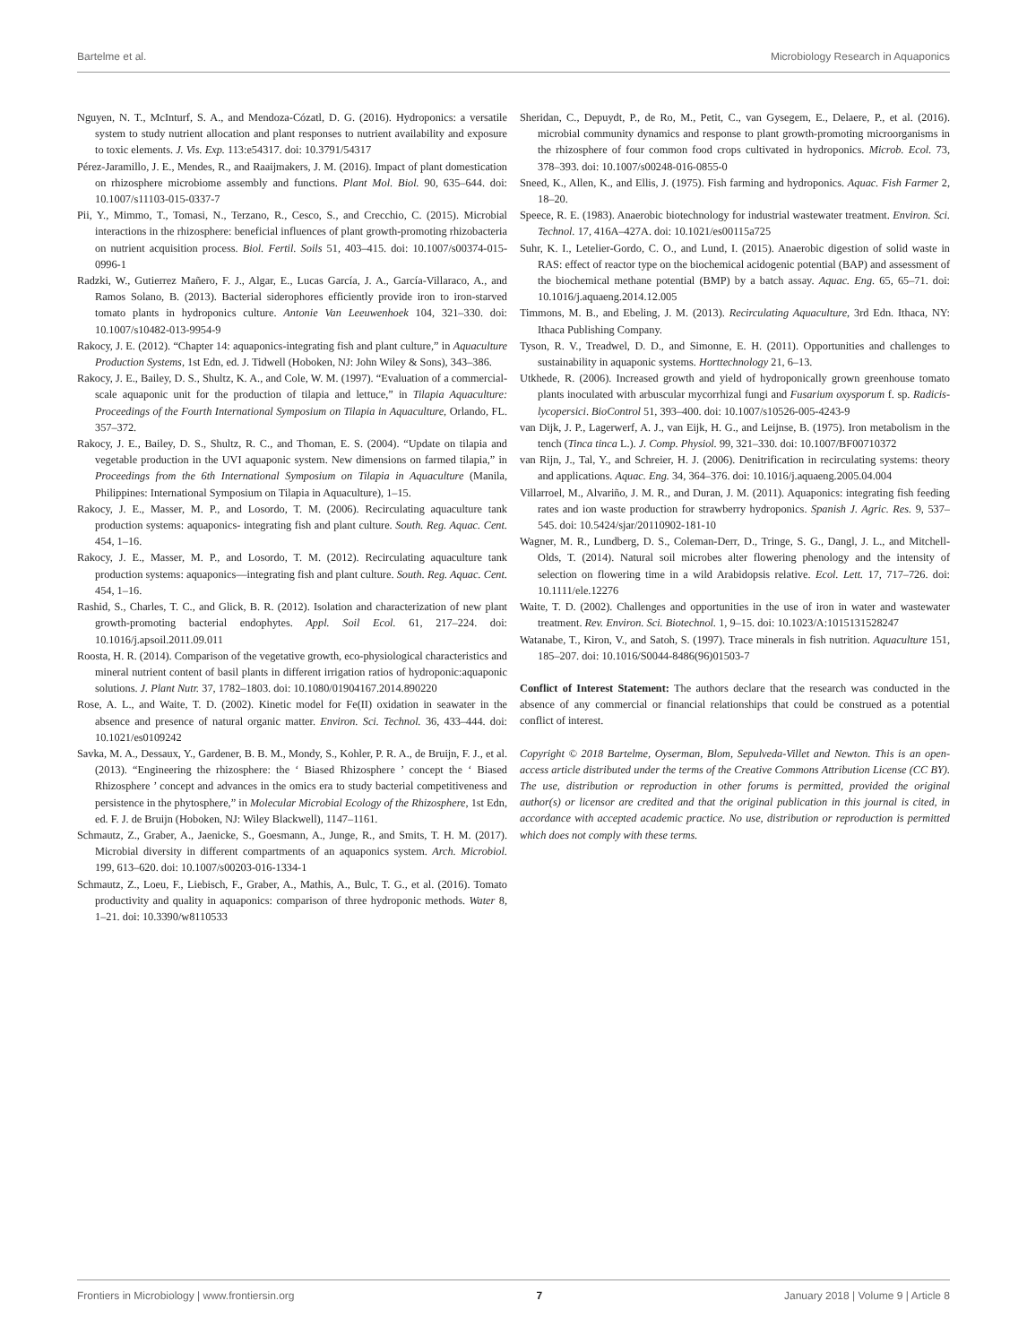Bartelme et al. Microbiology Research in Aquaponics
Nguyen, N. T., McInturf, S. A., and Mendoza-Cózatl, D. G. (2016). Hydroponics: a versatile system to study nutrient allocation and plant responses to nutrient availability and exposure to toxic elements. J. Vis. Exp. 113:e54317. doi: 10.3791/54317
Pérez-Jaramillo, J. E., Mendes, R., and Raaijmakers, J. M. (2016). Impact of plant domestication on rhizosphere microbiome assembly and functions. Plant Mol. Biol. 90, 635–644. doi: 10.1007/s11103-015-0337-7
Pii, Y., Mimmo, T., Tomasi, N., Terzano, R., Cesco, S., and Crecchio, C. (2015). Microbial interactions in the rhizosphere: beneficial influences of plant growth-promoting rhizobacteria on nutrient acquisition process. Biol. Fertil. Soils 51, 403–415. doi: 10.1007/s00374-015-0996-1
Radzki, W., Gutierrez Mañero, F. J., Algar, E., Lucas García, J. A., García-Villaraco, A., and Ramos Solano, B. (2013). Bacterial siderophores efficiently provide iron to iron-starved tomato plants in hydroponics culture. Antonie Van Leeuwenhoek 104, 321–330. doi: 10.1007/s10482-013-9954-9
Rakocy, J. E. (2012). “Chapter 14: aquaponics-integrating fish and plant culture,” in Aquaculture Production Systems, 1st Edn, ed. J. Tidwell (Hoboken, NJ: John Wiley & Sons), 343–386.
Rakocy, J. E., Bailey, D. S., Shultz, K. A., and Cole, W. M. (1997). “Evaluation of a commercial-scale aquaponic unit for the production of tilapia and lettuce,” in Tilapia Aquaculture: Proceedings of the Fourth International Symposium on Tilapia in Aquaculture, Orlando, FL. 357–372.
Rakocy, J. E., Bailey, D. S., Shultz, R. C., and Thoman, E. S. (2004). “Update on tilapia and vegetable production in the UVI aquaponic system. New dimensions on farmed tilapia,” in Proceedings from the 6th International Symposium on Tilapia in Aquaculture (Manila, Philippines: International Symposium on Tilapia in Aquaculture), 1–15.
Rakocy, J. E., Masser, M. P., and Losordo, T. M. (2006). Recirculating aquaculture tank production systems: aquaponics- integrating fish and plant culture. South. Reg. Aquac. Cent. 454, 1–16.
Rakocy, J. E., Masser, M. P., and Losordo, T. M. (2012). Recirculating aquaculture tank production systems: aquaponics—integrating fish and plant culture. South. Reg. Aquac. Cent. 454, 1–16.
Rashid, S., Charles, T. C., and Glick, B. R. (2012). Isolation and characterization of new plant growth-promoting bacterial endophytes. Appl. Soil Ecol. 61, 217–224. doi: 10.1016/j.apsoil.2011.09.011
Roosta, H. R. (2014). Comparison of the vegetative growth, eco-physiological characteristics and mineral nutrient content of basil plants in different irrigation ratios of hydroponic:aquaponic solutions. J. Plant Nutr. 37, 1782–1803. doi: 10.1080/01904167.2014.890220
Rose, A. L., and Waite, T. D. (2002). Kinetic model for Fe(II) oxidation in seawater in the absence and presence of natural organic matter. Environ. Sci. Technol. 36, 433–444. doi: 10.1021/es0109242
Savka, M. A., Dessaux, Y., Gardener, B. B. M., Mondy, S., Kohler, P. R. A., de Bruijn, F. J., et al. (2013). “Engineering the rhizosphere: the ‘ Biased Rhizosphere ’ concept the ‘ Biased Rhizosphere ’ concept and advances in the omics era to study bacterial competitiveness and persistence in the phytosphere,” in Molecular Microbial Ecology of the Rhizosphere, 1st Edn, ed. F. J. de Bruijn (Hoboken, NJ: Wiley Blackwell), 1147–1161.
Schmautz, Z., Graber, A., Jaenicke, S., Goesmann, A., Junge, R., and Smits, T. H. M. (2017). Microbial diversity in different compartments of an aquaponics system. Arch. Microbiol. 199, 613–620. doi: 10.1007/s00203-016-1334-1
Schmautz, Z., Loeu, F., Liebisch, F., Graber, A., Mathis, A., Bulc, T. G., et al. (2016). Tomato productivity and quality in aquaponics: comparison of three hydroponic methods. Water 8, 1–21. doi: 10.3390/w8110533
Sheridan, C., Depuydt, P., de Ro, M., Petit, C., van Gysegem, E., Delaere, P., et al. (2016). microbial community dynamics and response to plant growth-promoting microorganisms in the rhizosphere of four common food crops cultivated in hydroponics. Microb. Ecol. 73, 378–393. doi: 10.1007/s00248-016-0855-0
Sneed, K., Allen, K., and Ellis, J. (1975). Fish farming and hydroponics. Aquac. Fish Farmer 2, 18–20.
Speece, R. E. (1983). Anaerobic biotechnology for industrial wastewater treatment. Environ. Sci. Technol. 17, 416A–427A. doi: 10.1021/es00115a725
Suhr, K. I., Letelier-Gordo, C. O., and Lund, I. (2015). Anaerobic digestion of solid waste in RAS: effect of reactor type on the biochemical acidogenic potential (BAP) and assessment of the biochemical methane potential (BMP) by a batch assay. Aquac. Eng. 65, 65–71. doi: 10.1016/j.aquaeng.2014.12.005
Timmons, M. B., and Ebeling, J. M. (2013). Recirculating Aquaculture, 3rd Edn. Ithaca, NY: Ithaca Publishing Company.
Tyson, R. V., Treadwel, D. D., and Simonne, E. H. (2011). Opportunities and challenges to sustainability in aquaponic systems. Horttechnology 21, 6–13.
Utkhede, R. (2006). Increased growth and yield of hydroponically grown greenhouse tomato plants inoculated with arbuscular mycorrhizal fungi and Fusarium oxysporum f. sp. Radicis-lycopersici. BioControl 51, 393–400. doi: 10.1007/s10526-005-4243-9
van Dijk, J. P., Lagerwerf, A. J., van Eijk, H. G., and Leijnse, B. (1975). Iron metabolism in the tench (Tinca tinca L.). J. Comp. Physiol. 99, 321–330. doi: 10.1007/BF00710372
van Rijn, J., Tal, Y., and Schreier, H. J. (2006). Denitrification in recirculating systems: theory and applications. Aquac. Eng. 34, 364–376. doi: 10.1016/j.aquaeng.2005.04.004
Villarroel, M., Alvariño, J. M. R., and Duran, J. M. (2011). Aquaponics: integrating fish feeding rates and ion waste production for strawberry hydroponics. Spanish J. Agric. Res. 9, 537–545. doi: 10.5424/sjar/20110902-181-10
Wagner, M. R., Lundberg, D. S., Coleman-Derr, D., Tringe, S. G., Dangl, J. L., and Mitchell-Olds, T. (2014). Natural soil microbes alter flowering phenology and the intensity of selection on flowering time in a wild Arabidopsis relative. Ecol. Lett. 17, 717–726. doi: 10.1111/ele.12276
Waite, T. D. (2002). Challenges and opportunities in the use of iron in water and wastewater treatment. Rev. Environ. Sci. Biotechnol. 1, 9–15. doi: 10.1023/A:1015131528247
Watanabe, T., Kiron, V., and Satoh, S. (1997). Trace minerals in fish nutrition. Aquaculture 151, 185–207. doi: 10.1016/S0044-8486(96)01503-7
Conflict of Interest Statement: The authors declare that the research was conducted in the absence of any commercial or financial relationships that could be construed as a potential conflict of interest.
Copyright © 2018 Bartelme, Oyserman, Blom, Sepulveda-Villet and Newton. This is an open-access article distributed under the terms of the Creative Commons Attribution License (CC BY). The use, distribution or reproduction in other forums is permitted, provided the original author(s) or licensor are credited and that the original publication in this journal is cited, in accordance with accepted academic practice. No use, distribution or reproduction is permitted which does not comply with these terms.
Frontiers in Microbiology | www.frontiersin.org 7 January 2018 | Volume 9 | Article 8